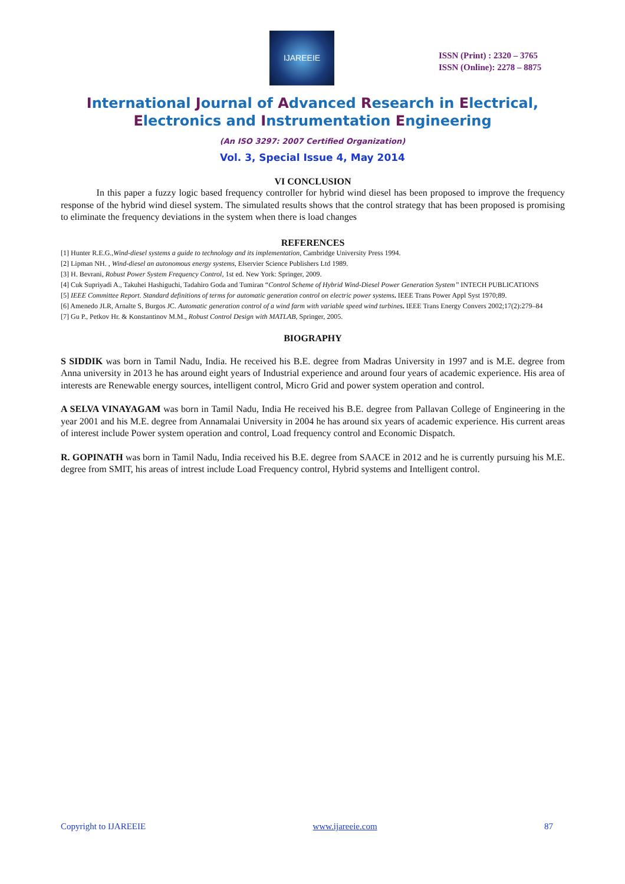IJAREEIE
ISSN (Print) : 2320 – 3765
ISSN (Online): 2278 – 8875
International Journal of Advanced Research in Electrical,
Electronics and Instrumentation Engineering
(An ISO 3297: 2007 Certified Organization)
Vol. 3, Special Issue 4, May 2014
VI CONCLUSION
In this paper a fuzzy logic based frequency controller for hybrid wind diesel has been proposed to improve the frequency response of the hybrid wind diesel system. The simulated results shows that the control strategy that has been proposed is promising to eliminate the frequency deviations in the system when there is load changes
REFERENCES
[1] Hunter R.E.G.,Wind-diesel systems a guide to technology and its implementation, Cambridge University Press 1994.
[2] Lipman NH. , Wind-diesel an autonomous energy systems, Elservier Science Publishers Ltd 1989.
[3] H. Bevrani, Robust Power System Frequency Control, 1st ed. New York: Springer, 2009.
[4] Cuk Supriyadi A., Takuhei Hashiguchi, Tadahiro Goda and Tumiran “Control Scheme of Hybrid Wind-Diesel Power Generation System” INTECH PUBLICATIONS
[5] IEEE Committee Report. Standard definitions of terms for automatic generation control on electric power systems. IEEE Trans Power Appl Syst 1970;89.
[6] Amenedo JLR, Arnalte S, Burgos JC. Automatic generation control of a wind farm with variable speed wind turbines. IEEE Trans Energy Convers 2002;17(2):279–84
[7] Gu P., Petkov Hr. & Konstantinov M.M., Robust Control Design with MATLAB, Springer, 2005.
BIOGRAPHY
S SIDDIK was born in Tamil Nadu, India. He received his B.E. degree from Madras University in 1997 and is M.E. degree from Anna university in 2013 he has around eight years of Industrial experience and around four years of academic experience. His area of interests are Renewable energy sources, intelligent control, Micro Grid and power system operation and control.
A SELVA VINAYAGAM was born in Tamil Nadu, India He received his B.E. degree from Pallavan College of Engineering in the year 2001 and his M.E. degree from Annamalai University in 2004 he has around six years of academic experience. His current areas of interest include Power system operation and control, Load frequency control and Economic Dispatch.
R. GOPINATH was born in Tamil Nadu, India received his B.E. degree from SAACE in 2012 and he is currently pursuing his M.E. degree from SMIT, his areas of intrest include Load Frequency control, Hybrid systems and Intelligent control.
Copyright to IJAREEIE www.ijareeie.com 87